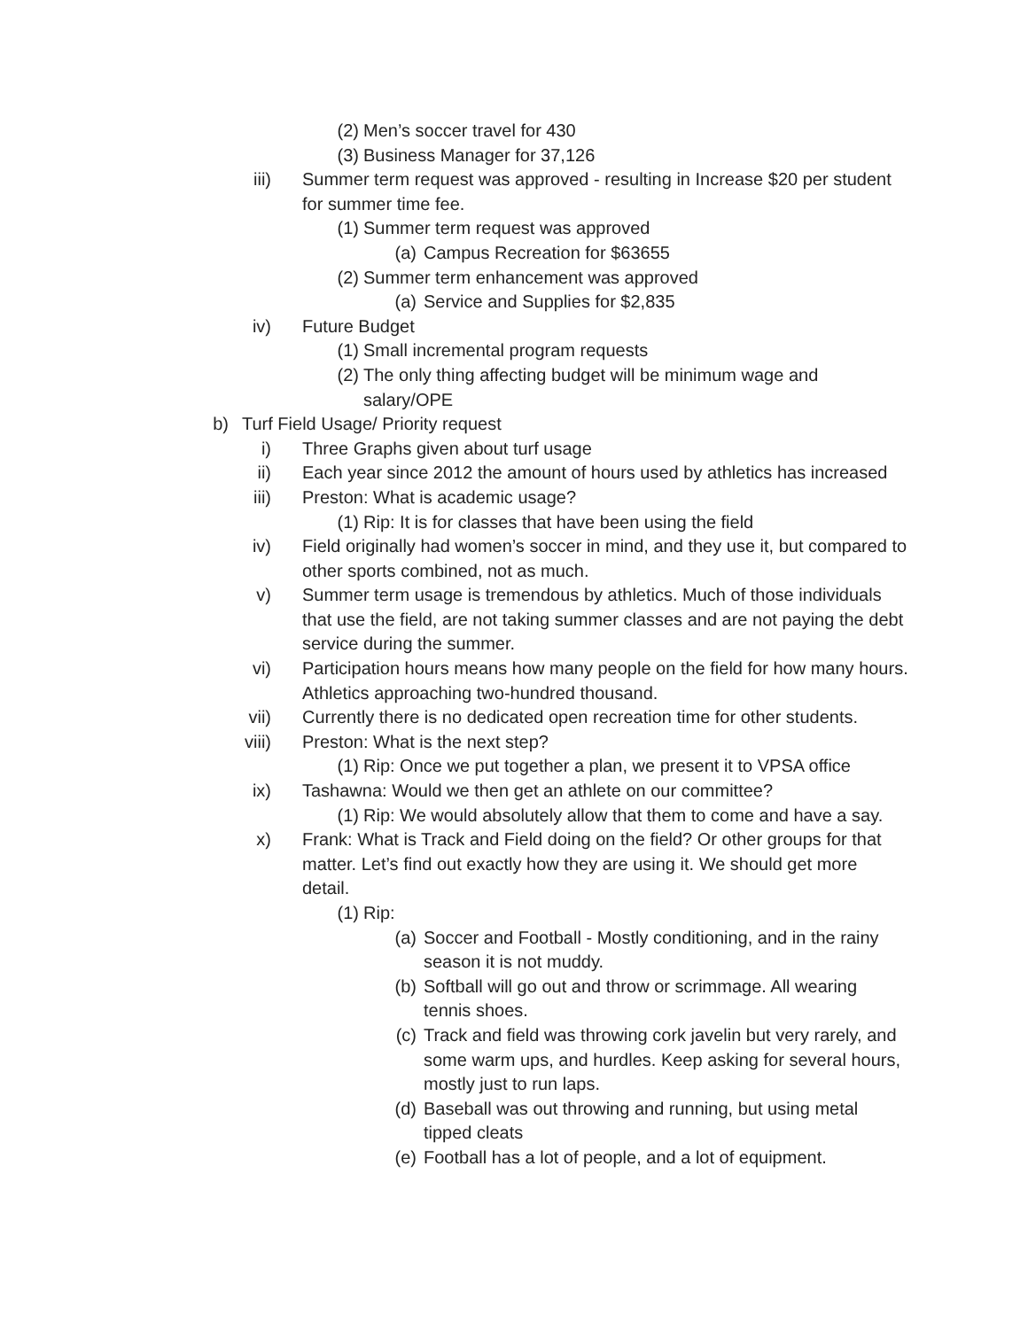(2) Men’s soccer travel for 430
(3) Business Manager for 37,126
iii) Summer term request was approved - resulting in Increase $20 per student for summer time fee.
(1) Summer term request was approved
(a) Campus Recreation for $63655
(2) Summer term enhancement was approved
(a) Service and Supplies for $2,835
iv) Future Budget
(1) Small incremental program requests
(2) The only thing affecting budget will be minimum wage and salary/OPE
b) Turf Field Usage/ Priority request
i) Three Graphs given about turf usage
ii) Each year since 2012 the amount of hours used by athletics has increased
iii) Preston: What is academic usage?
(1) Rip: It is for classes that have been using the field
iv) Field originally had women’s soccer in mind, and they use it, but compared to other sports combined, not as much.
v) Summer term usage is tremendous by athletics. Much of those individuals that use the field, are not taking summer classes and are not paying the debt service during the summer.
vi) Participation hours means how many people on the field for how many hours. Athletics approaching two-hundred thousand.
vii) Currently there is no dedicated open recreation time for other students.
viii) Preston: What is the next step?
(1) Rip: Once we put together a plan, we present it to VPSA office
ix) Tashawna: Would we then get an athlete on our committee?
(1) Rip: We would absolutely allow that them to come and have a say.
x) Frank: What is Track and Field doing on the field? Or other groups for that matter. Let’s find out exactly how they are using it. We should get more detail.
(1) Rip:
(a) Soccer and Football - Mostly conditioning, and in the rainy season it is not muddy.
(b) Softball will go out and throw or scrimmage. All wearing tennis shoes.
(c) Track and field was throwing cork javelin but very rarely, and some warm ups, and hurdles. Keep asking for several hours, mostly just to run laps.
(d) Baseball was out throwing and running, but using metal tipped cleats
(e) Football has a lot of people, and a lot of equipment.